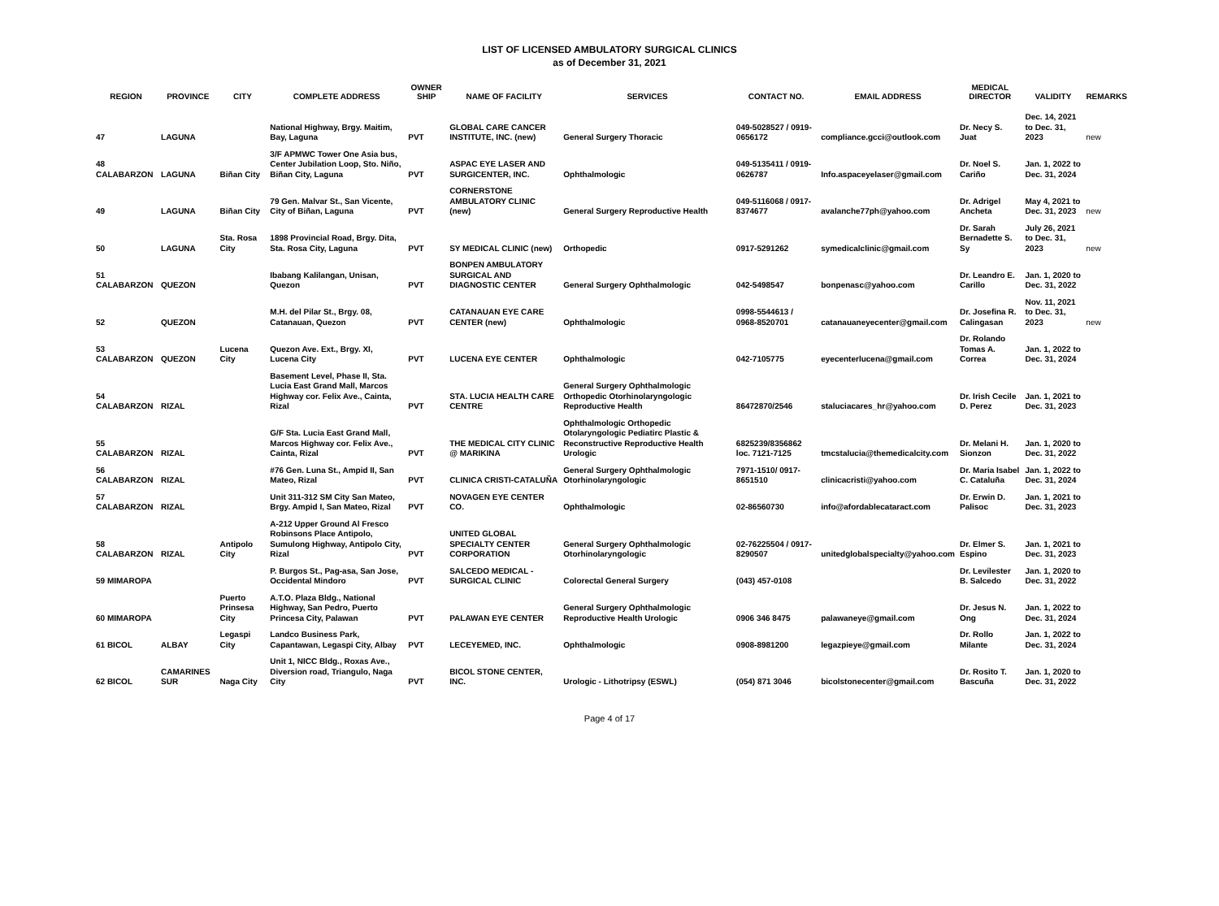LIST OF LICENSED AMBULATORY SURGICAL CLINICS
as of December 31, 2021
| REGION | PROVINCE | CITY | COMPLETE ADDRESS | OWNER SHIP | NAME OF FACILITY | SERVICES | CONTACT NO. | EMAIL ADDRESS | MEDICAL DIRECTOR | VALIDITY | REMARKS |
| --- | --- | --- | --- | --- | --- | --- | --- | --- | --- | --- | --- |
| 47 | LAGUNA | | National Highway, Brgy. Maitim, Bay, Laguna | PVT | GLOBAL CARE CANCER INSTITUTE, INC. (new) | General Surgery Thoracic | 049-5028527 / 0919-0656172 | compliance.gcci@outlook.com | Dr. Necy S. Juat | Dec. 14, 2021 to Dec. 31, 2023 | new |
| 48 CALABARZON | LAGUNA | Biñan City | 3/F APMWC Tower One Asia bus, Center Jubilation Loop, Sto. Niño, Biñan City, Laguna | PVT | ASPAC EYE LASER AND SURGICENTER, INC. | Ophthalmologic | 049-5135411 / 0919-0626787 | Info.aspaceyelaser@gmail.com | Dr. Noel S. Cariño | Jan. 1, 2022 to Dec. 31, 2024 | |
| 49 | LAGUNA | Biñan City | 79 Gen. Malvar St., San Vicente, City of Biñan, Laguna | PVT | CORNERSTONE AMBULATORY CLINIC (new) | General Surgery Reproductive Health | 049-5116068 / 0917-8374677 | avalanche77ph@yahoo.com | Dr. Adrigel Ancheta | May 4, 2021 to Dec. 31, 2023 | new |
| 50 | LAGUNA | Sta. Rosa City | 1898 Provincial Road, Brgy. Dita, Sta. Rosa City, Laguna | PVT | SY MEDICAL CLINIC (new) | Orthopedic | 0917-5291262 | symedicalclinic@gmail.com | Dr. Sarah Bernadette S. Sy | July 26, 2021 to Dec. 31, 2023 | new |
| 51 CALABARZON | QUEZON | | Ibabang Kalilangan, Unisan, Quezon | PVT | BONPEN AMBULATORY SURGICAL AND DIAGNOSTIC CENTER | General Surgery Ophthalmologic | 042-5498547 | bonpenasc@yahoo.com | Dr. Leandro E. Carillo | Jan. 1, 2020 to Dec. 31, 2022 | |
| 52 | QUEZON | | M.H. del Pilar St., Brgy. 08, Catanauan, Quezon | PVT | CATANAUAN EYE CARE CENTER (new) | Ophthalmologic | 0998-5544613 / 0968-8520701 | catanauaneyecenter@gmail.com | Dr. Josefina R. Calingasan | Nov. 11, 2021 to Dec. 31, 2023 | new |
| 53 CALABARZON | QUEZON | Lucena City | Quezon Ave. Ext., Brgy. XI, Lucena City | PVT | LUCENA EYE CENTER | Ophthalmologic | 042-7105775 | eyecenterlucena@gmail.com | Dr. Rolando Tomas A. Correa | Jan. 1, 2022 to Dec. 31, 2024 | |
| 54 CALABARZON | RIZAL | | Basement Level, Phase II, Sta. Lucia East Grand Mall, Marcos Highway cor. Felix Ave., Cainta, Rizal | PVT | STA. LUCIA HEALTH CARE CENTRE | General Surgery Ophthalmologic Orthopedic Otorhinolaryngologic Reproductive Health | 86472870/2546 | staluciacares_hr@yahoo.com | Dr. Irish Cecile D. Perez | Jan. 1, 2021 to Dec. 31, 2023 | |
| 55 CALABARZON | RIZAL | | G/F Sta. Lucia East Grand Mall, Marcos Highway cor. Felix Ave., Cainta, Rizal | PVT | THE MEDICAL CITY CLINIC @ MARIKINA | Ophthalmologic Orthopedic Otolaryngologic Pediatirc Plastic & Reconstructive Reproductive Health Urologic | 6825239/8356862 loc. 7121-7125 | tmcstalucia@themedicalcity.com | Dr. Melani H. Sionzon | Jan. 1, 2020 to Dec. 31, 2022 | |
| 56 CALABARZON | RIZAL | | #76 Gen. Luna St., Ampid II, San Mateo, Rizal | PVT | CLINICA CRISTI-CATALUÑA | General Surgery Ophthalmologic Otorhinolaryngologic | 7971-1510/ 0917-8651510 | clinicacristi@yahoo.com | Dr. Maria Isabel C. Cataluña | Jan. 1, 2022 to Dec. 31, 2024 | |
| 57 CALABARZON | RIZAL | | Unit 311-312 SM City San Mateo, Brgy. Ampid I, San Mateo, Rizal | PVT | NOVAGEN EYE CENTER CO. | Ophthalmologic | 02-86560730 | info@afordablecataract.com | Dr. Erwin D. Palisoc | Jan. 1, 2021 to Dec. 31, 2023 | |
| 58 CALABARZON | RIZAL | Antipolo City | A-212 Upper Ground Al Fresco Robinsons Place Antipolo, Sumulong Highway, Antipolo City, Rizal | PVT | UNITED GLOBAL SPECIALTY CENTER CORPORATION | General Surgery Ophthalmologic Otorhinolaryngologic | 02-76225504 / 0917-8290507 | unitedglobalspecialty@yahoo.com | Dr. Elmer S. Espino | Jan. 1, 2021 to Dec. 31, 2023 | |
| 59 MIMAROPA | | | P. Burgos St., Pag-asa, San Jose, Occidental Mindoro | PVT | SALCEDO MEDICAL - SURGICAL CLINIC | Colorectal General Surgery | (043) 457-0108 | | Dr. Levilester B. Salcedo | Jan. 1, 2020 to Dec. 31, 2022 | |
| 60 MIMAROPA | | Puerto Prinsesa City | A.T.O. Plaza Bldg., National Highway, San Pedro, Puerto Princesa City, Palawan | PVT | PALAWAN EYE CENTER | General Surgery Ophthalmologic Reproductive Health Urologic | 0906 346 8475 | palawaneye@gmail.com | Dr. Jesus N. Ong | Jan. 1, 2022 to Dec. 31, 2024 | |
| 61 BICOL | ALBAY | Legaspi City | Landco Business Park, Capantawan, Legaspi City, Albay | PVT | LECEYEMED, INC. | Ophthalmologic | 0908-8981200 | legazpieye@gmail.com | Dr. Rollo Milante | Jan. 1, 2022 to Dec. 31, 2024 | |
| 62 BICOL | CAMARINES SUR | Naga City | Unit 1, NICC Bldg., Roxas Ave., Diversion road, Triangulo, Naga City | PVT | BICOL STONE CENTER, INC. | Urologic - Lithotripsy (ESWL) | (054) 871 3046 | bicolstonecenter@gmail.com | Dr. Rosito T. Bascuña | Jan. 1, 2020 to Dec. 31, 2022 | |
Page 4 of 17